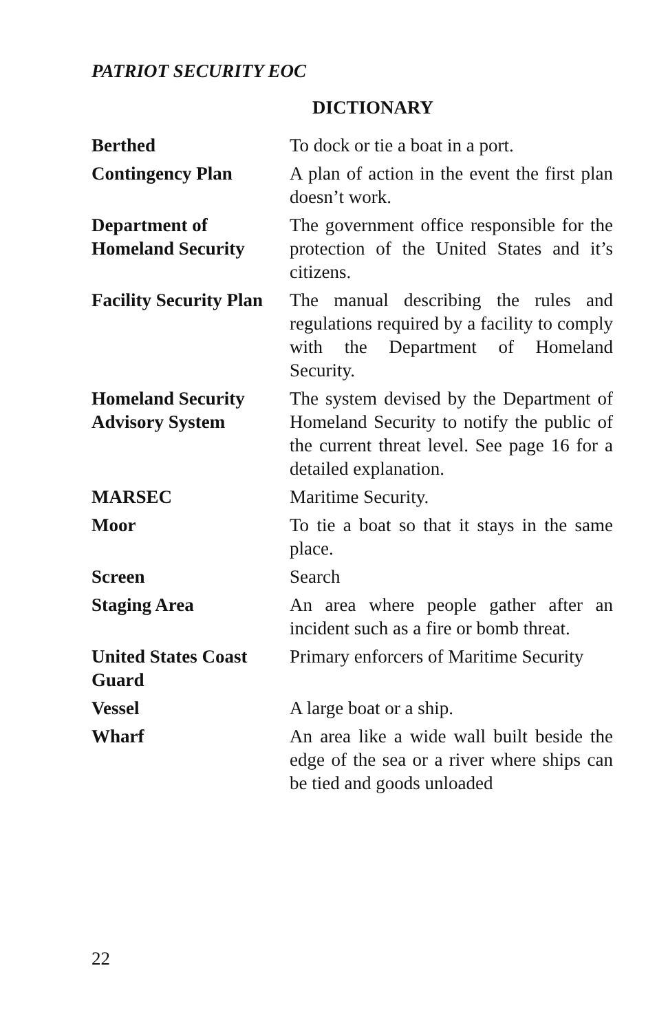PATRIOT SECURITY EOC
DICTIONARY
| Berthed | To dock or tie a boat in a port. |
| Contingency Plan | A plan of action in the event the first plan doesn’t work. |
| Department of Homeland Security | The government office responsible for the protection of the United States and it’s citizens. |
| Facility Security Plan | The manual describing the rules and regulations required by a facility to comply with the Department of Homeland Security. |
| Homeland Security Advisory System | The system devised by the Department of Homeland Security to notify the public of the current threat level. See page 16 for a detailed explanation. |
| MARSEC | Maritime Security. |
| Moor | To tie a boat so that it stays in the same place. |
| Screen | Search |
| Staging Area | An area where people gather after an incident such as a fire or bomb threat. |
| United States Coast Guard | Primary enforcers of Maritime Security |
| Vessel | A large boat or a ship. |
| Wharf | An area like a wide wall built beside the edge of the sea or a river where ships can be tied and goods unloaded |
22